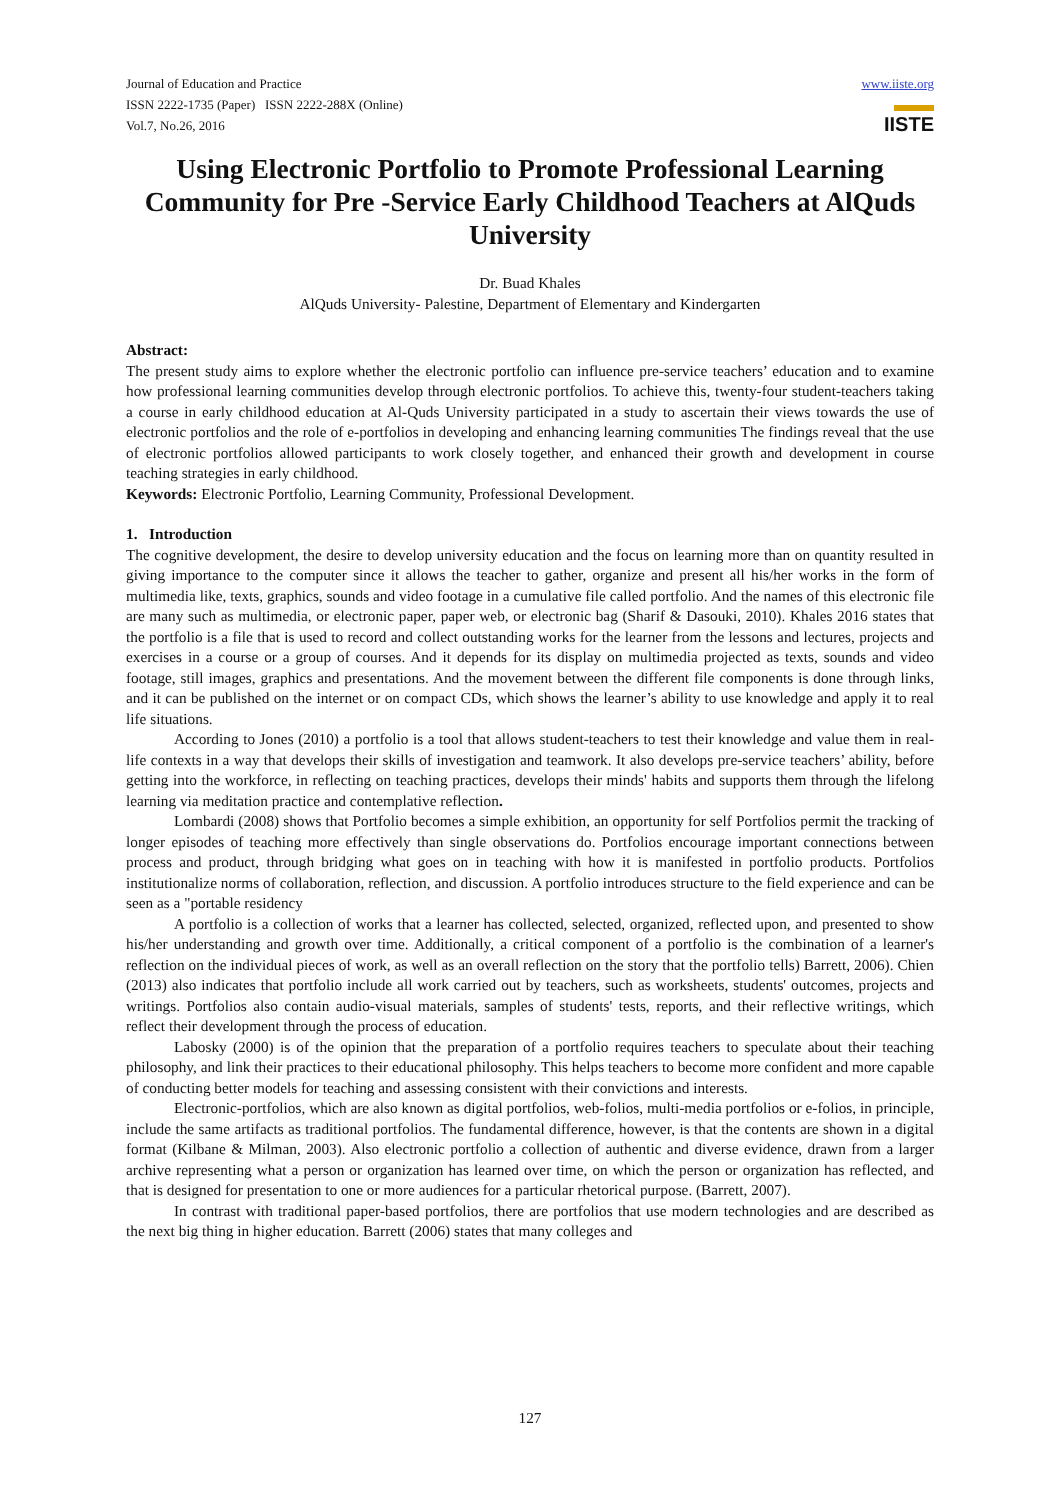Journal of Education and Practice
ISSN 2222-1735 (Paper) ISSN 2222-288X (Online)
Vol.7, No.26, 2016
www.iiste.org
▬▬
IISTE
Using Electronic Portfolio to Promote Professional Learning Community for Pre -Service Early Childhood Teachers at AlQuds University
Dr. Buad Khales
AlQuds University- Palestine, Department of Elementary and Kindergarten
Abstract:
The present study aims to explore whether the electronic portfolio can influence pre-service teachers’ education and to examine how professional learning communities develop through electronic portfolios. To achieve this, twenty-four student-teachers taking a course in early childhood education at Al-Quds University participated in a study to ascertain their views towards the use of electronic portfolios and the role of e-portfolios in developing and enhancing learning communities The findings reveal that the use of electronic portfolios allowed participants to work closely together, and enhanced their growth and development in course teaching strategies in early childhood.
Keywords: Electronic Portfolio, Learning Community, Professional Development.
1. Introduction
The cognitive development, the desire to develop university education and the focus on learning more than on quantity resulted in giving importance to the computer since it allows the teacher to gather, organize and present all his/her works in the form of multimedia like, texts, graphics, sounds and video footage in a cumulative file called portfolio. And the names of this electronic file are many such as multimedia, or electronic paper, paper web, or electronic bag (Sharif & Dasouki, 2010). Khales 2016 states that the portfolio is a file that is used to record and collect outstanding works for the learner from the lessons and lectures, projects and exercises in a course or a group of courses. And it depends for its display on multimedia projected as texts, sounds and video footage, still images, graphics and presentations. And the movement between the different file components is done through links, and it can be published on the internet or on compact CDs, which shows the learner’s ability to use knowledge and apply it to real life situations.
According to Jones (2010) a portfolio is a tool that allows student-teachers to test their knowledge and value them in real-life contexts in a way that develops their skills of investigation and teamwork. It also develops pre-service teachers’ ability, before getting into the workforce, in reflecting on teaching practices, develops their minds' habits and supports them through the lifelong learning via meditation practice and contemplative reflection.
Lombardi (2008) shows that Portfolio becomes a simple exhibition, an opportunity for self Portfolios permit the tracking of longer episodes of teaching more effectively than single observations do. Portfolios encourage important connections between process and product, through bridging what goes on in teaching with how it is manifested in portfolio products. Portfolios institutionalize norms of collaboration, reflection, and discussion. A portfolio introduces structure to the field experience and can be seen as a "portable residency
A portfolio is a collection of works that a learner has collected, selected, organized, reflected upon, and presented to show his/her understanding and growth over time. Additionally, a critical component of a portfolio is the combination of a learner's reflection on the individual pieces of work, as well as an overall reflection on the story that the portfolio tells) Barrett, 2006). Chien (2013) also indicates that portfolio include all work carried out by teachers, such as worksheets, students' outcomes, projects and writings. Portfolios also contain audio-visual materials, samples of students' tests, reports, and their reflective writings, which reflect their development through the process of education.
Labosky (2000) is of the opinion that the preparation of a portfolio requires teachers to speculate about their teaching philosophy, and link their practices to their educational philosophy. This helps teachers to become more confident and more capable of conducting better models for teaching and assessing consistent with their convictions and interests.
Electronic-portfolios, which are also known as digital portfolios, web-folios, multi-media portfolios or e-folios, in principle, include the same artifacts as traditional portfolios. The fundamental difference, however, is that the contents are shown in a digital format (Kilbane & Milman, 2003). Also electronic portfolio a collection of authentic and diverse evidence, drawn from a larger archive representing what a person or organization has learned over time, on which the person or organization has reflected, and that is designed for presentation to one or more audiences for a particular rhetorical purpose. (Barrett, 2007).
In contrast with traditional paper-based portfolios, there are portfolios that use modern technologies and are described as the next big thing in higher education. Barrett (2006) states that many colleges and
127